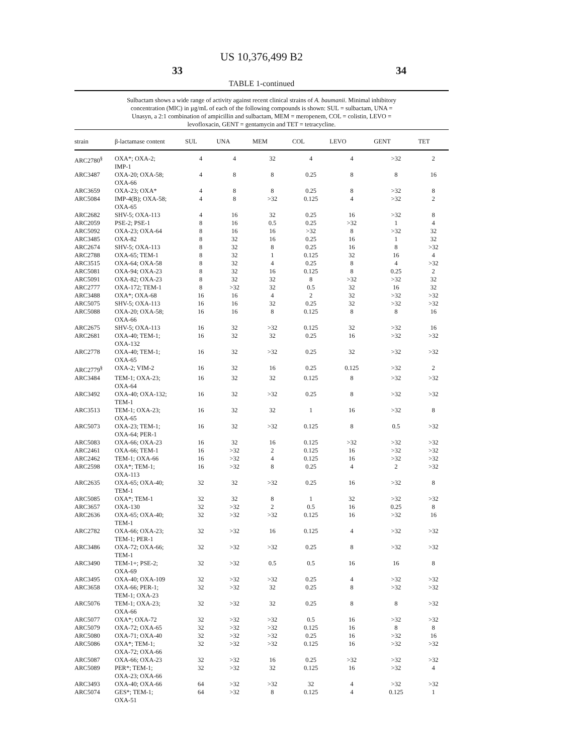US 10,376,499 B2
33 34
TABLE 1-continued
Sulbactam shows a wide range of activity against recent clinical strains of A. baumanii. Minimal inhibitory concentration (MIC) in µg/mL of each of the following compounds is shown: SUL = sulbactam, UNA = Unasyn, a 2:1 combination of ampicillin and sulbactam, MEM = meropenem, COL = colistin, LEVO = levofloxacin, GENT = gentamycin and TET = tetracycline.
| strain | β-lactamase content | SUL | UNA | MEM | COL | LEVO | GENT | TET |
| --- | --- | --- | --- | --- | --- | --- | --- | --- |
| ARC2780<sup>§</sup> | OXA*; OXA-2; IMP-1 | 4 | 4 | 32 | 4 | 4 | >32 | 2 |
| ARC3487 | OXA-20; OXA-58; OXA-66 | 4 | 8 | 8 | 0.25 | 8 | 8 | 16 |
| ARC3659 | OXA-23; OXA* | 4 | 8 | 8 | 0.25 | 8 | >32 | 8 |
| ARC5084 | IMP-4(B); OXA-58; OXA-65 | 4 | 8 | >32 | 0.125 | 4 | >32 | 2 |
| ARC2682 | SHV-5; OXA-113 | 4 | 16 | 32 | 0.25 | 16 | >32 | 8 |
| ARC2059 | PSE-2; PSE-1 | 8 | 16 | 0.5 | 0.25 | >32 | 1 | 4 |
| ARC5092 | OXA-23; OXA-64 | 8 | 16 | 16 | >32 | 8 | >32 | 32 |
| ARC3485 | OXA-82 | 8 | 32 | 16 | 0.25 | 16 | 1 | 32 |
| ARC2674 | SHV-5; OXA-113 | 8 | 32 | 8 | 0.25 | 16 | 8 | >32 |
| ARC2788 | OXA-65; TEM-1 | 8 | 32 | 1 | 0.125 | 32 | 16 | 4 |
| ARC3515 | OXA-64; OXA-58 | 8 | 32 | 4 | 0.25 | 8 | 4 | >32 |
| ARC5081 | OXA-94; OXA-23 | 8 | 32 | 16 | 0.125 | 8 | 0.25 | 2 |
| ARC5091 | OXA-82; OXA-23 | 8 | 32 | 32 | 8 | >32 | >32 | 32 |
| ARC2777 | OXA-172; TEM-1 | 8 | >32 | 32 | 0.5 | 32 | 16 | 32 |
| ARC3488 | OXA*; OXA-68 | 16 | 16 | 4 | 2 | 32 | >32 | >32 |
| ARC5075 | SHV-5; OXA-113 | 16 | 16 | 32 | 0.25 | 32 | >32 | >32 |
| ARC5088 | OXA-20; OXA-58; OXA-66 | 16 | 16 | 8 | 0.125 | 8 | 8 | 16 |
| ARC2675 | SHV-5; OXA-113 | 16 | 32 | >32 | 0.125 | 32 | >32 | 16 |
| ARC2681 | OXA-40; TEM-1; OXA-132 | 16 | 32 | 32 | 0.25 | 16 | >32 | >32 |
| ARC2778 | OXA-40; TEM-1; OXA-65 | 16 | 32 | >32 | 0.25 | 32 | >32 | >32 |
| ARC2779<sup>§</sup> | OXA-2; VIM-2 | 16 | 32 | 16 | 0.25 | 0.125 | >32 | 2 |
| ARC3484 | TEM-1; OXA-23; OXA-64 | 16 | 32 | 32 | 0.125 | 8 | >32 | >32 |
| ARC3492 | OXA-40; OXA-132; TEM-1 | 16 | 32 | >32 | 0.25 | 8 | >32 | >32 |
| ARC3513 | TEM-1; OXA-23; OXA-65 | 16 | 32 | 32 | 1 | 16 | >32 | 8 |
| ARC5073 | OXA-23; TEM-1; OXA-64; PER-1 | 16 | 32 | >32 | 0.125 | 8 | 0.5 | >32 |
| ARC5083 | OXA-66; OXA-23 | 16 | 32 | 16 | 0.125 | >32 | >32 | >32 |
| ARC2461 | OXA-66; TEM-1 | 16 | >32 | 2 | 0.125 | 16 | >32 | >32 |
| ARC2462 | TEM-1; OXA-66 | 16 | >32 | 4 | 0.125 | 16 | >32 | >32 |
| ARC2598 | OXA*; TEM-1; OXA-113 | 16 | >32 | 8 | 0.25 | 4 | 2 | >32 |
| ARC2635 | OXA-65; OXA-40; TEM-1 | 32 | 32 | >32 | 0.25 | 16 | >32 | 8 |
| ARC5085 | OXA*; TEM-1 | 32 | 32 | 8 | 1 | 32 | >32 | >32 |
| ARC3657 | OXA-130 | 32 | >32 | 2 | 0.5 | 16 | 0.25 | 8 |
| ARC2636 | OXA-65; OXA-40; TEM-1 | 32 | >32 | >32 | 0.125 | 16 | >32 | 16 |
| ARC2782 | OXA-66; OXA-23; TEM-1; PER-1 | 32 | >32 | 16 | 0.125 | 4 | >32 | >32 |
| ARC3486 | OXA-72; OXA-66; TEM-1 | 32 | >32 | >32 | 0.25 | 8 | >32 | >32 |
| ARC3490 | TEM-1+; PSE-2; OXA-69 | 32 | >32 | 0.5 | 0.5 | 16 | 16 | 8 |
| ARC3495 | OXA-40; OXA-109 | 32 | >32 | >32 | 0.25 | 4 | >32 | >32 |
| ARC3658 | OXA-66; PER-1; TEM-1; OXA-23 | 32 | >32 | 32 | 0.25 | 8 | >32 | >32 |
| ARC5076 | TEM-1; OXA-23; OXA-66 | 32 | >32 | 32 | 0.25 | 8 | 8 | >32 |
| ARC5077 | OXA*; OXA-72 | 32 | >32 | >32 | 0.5 | 16 | >32 | >32 |
| ARC5079 | OXA-72; OXA-65 | 32 | >32 | >32 | 0.125 | 16 | 8 | 8 |
| ARC5080 | OXA-71; OXA-40 | 32 | >32 | >32 | 0.25 | 16 | >32 | 16 |
| ARC5086 | OXA*; TEM-1; OXA-72; OXA-66 | 32 | >32 | >32 | 0.125 | 16 | >32 | >32 |
| ARC5087 | OXA-66; OXA-23 | 32 | >32 | 16 | 0.25 | >32 | >32 | >32 |
| ARC5089 | PER*; TEM-1; OXA-23; OXA-66 | 32 | >32 | 32 | 0.125 | 16 | >32 | 4 |
| ARC3493 | OXA-40; OXA-66 | 64 | >32 | >32 | 32 | 4 | >32 | >32 |
| ARC5074 | GES*; TEM-1; OXA-51 | 64 | >32 | 8 | 0.125 | 4 | 0.125 | 1 |